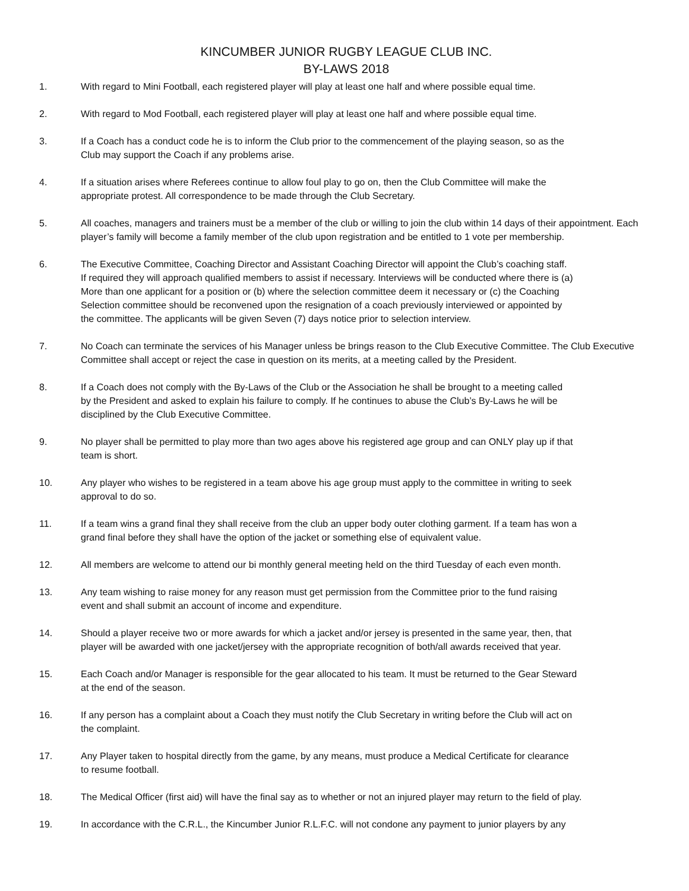KINCUMBER JUNIOR RUGBY LEAGUE CLUB INC.
BY-LAWS 2018
1. With regard to Mini Football, each registered player will play at least one half and where possible equal time.
2. With regard to Mod Football, each registered player will play at least one half and where possible equal time.
3. If a Coach has a conduct code he is to inform the Club prior to the commencement of the playing season, so as the
Club may support the Coach if any problems arise.
4. If a situation arises where Referees continue to allow foul play to go on, then the Club Committee will make the
appropriate protest. All correspondence to be made through the Club Secretary.
5. All coaches, managers and trainers must be a member of the club or willing to join the club within 14 days of their appointment. Each player’s family will become a family member of the club upon registration and be entitled to 1 vote per membership.
6. The Executive Committee, Coaching Director and Assistant Coaching Director will appoint the Club’s coaching staff.
If required they will approach qualified members to assist if necessary. Interviews will be conducted where there is (a)
More than one applicant for a position or (b) where the selection committee deem it necessary or (c) the Coaching
Selection committee should be reconvened upon the resignation of a coach previously interviewed or appointed by
the committee. The applicants will be given Seven (7) days notice prior to selection interview.
7. No Coach can terminate the services of his Manager unless be brings reason to the Club Executive Committee. The Club Executive Committee shall accept or reject the case in question on its merits, at a meeting called by the President.
8. If a Coach does not comply with the By-Laws of the Club or the Association he shall be brought to a meeting called
by the President and asked to explain his failure to comply. If he continues to abuse the Club’s By-Laws he will be
disciplined by the Club Executive Committee.
9. No player shall be permitted to play more than two ages above his registered age group and can ONLY play up if that
team is short.
10. Any player who wishes to be registered in a team above his age group must apply to the committee in writing to seek
approval to do so.
11. If a team wins a grand final they shall receive from the club an upper body outer clothing garment. If a team has won a
grand final before they shall have the option of the jacket or something else of equivalent value.
12. All members are welcome to attend our bi monthly general meeting held on the third Tuesday of each even month.
13. Any team wishing to raise money for any reason must get permission from the Committee prior to the fund raising
event and shall submit an account of income and expenditure.
14. Should a player receive two or more awards for which a jacket and/or jersey is presented in the same year, then, that
player will be awarded with one jacket/jersey with the appropriate recognition of both/all awards received that year.
15. Each Coach and/or Manager is responsible for the gear allocated to his team. It must be returned to the Gear Steward
at the end of the season.
16. If any person has a complaint about a Coach they must notify the Club Secretary in writing before the Club will act on
the complaint.
17. Any Player taken to hospital directly from the game, by any means, must produce a Medical Certificate for clearance
to resume football.
18. The Medical Officer (first aid) will have the final say as to whether or not an injured player may return to the field of play.
19. In accordance with the C.R.L., the Kincumber Junior R.L.F.C. will not condone any payment to junior players by any